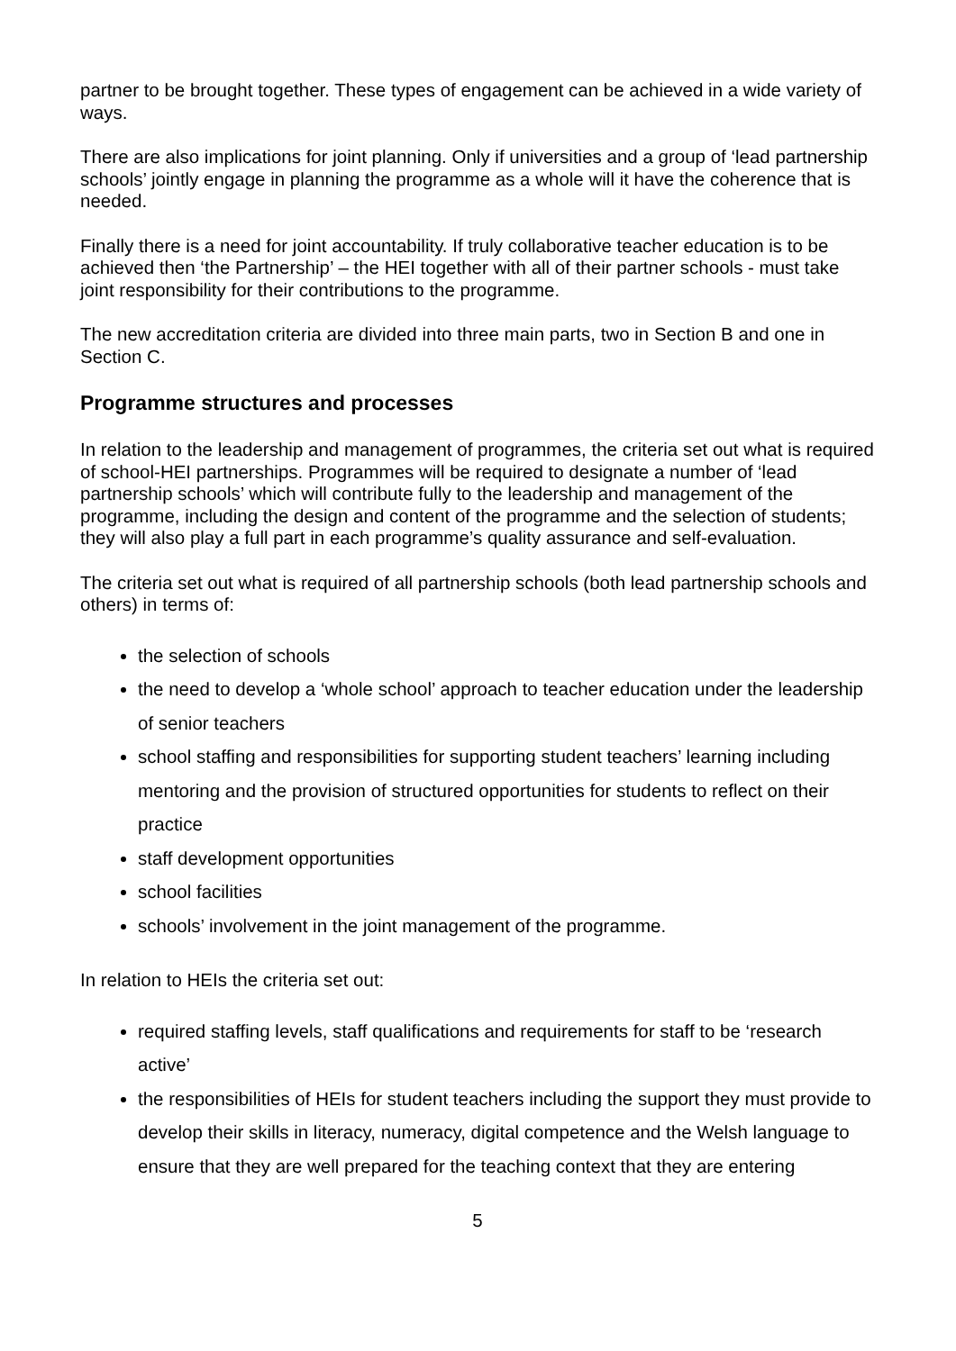partner to be brought together. These types of engagement can be achieved in a wide variety of ways.
There are also implications for joint planning. Only if universities and a group of ‘lead partnership schools’ jointly engage in planning the programme as a whole will it have the coherence that is needed.
Finally there is a need for joint accountability. If truly collaborative teacher education is to be achieved then ‘the Partnership’ – the HEI together with all of their partner schools - must take joint responsibility for their contributions to the programme.
The new accreditation criteria are divided into three main parts, two in Section B and one in Section C.
Programme structures and processes
In relation to the leadership and management of programmes, the criteria set out what is required of school-HEI partnerships. Programmes will be required to designate a number of ‘lead partnership schools’ which will contribute fully to the leadership and management of the programme, including the design and content of the programme and the selection of students; they will also play a full part in each programme’s quality assurance and self-evaluation.
The criteria set out what is required of all partnership schools (both lead partnership schools and others) in terms of:
the selection of schools
the need to develop a ‘whole school’ approach to teacher education under the leadership of senior teachers
school staffing and responsibilities for supporting student teachers’ learning including mentoring and the provision of structured opportunities for students to reflect on their practice
staff development opportunities
school facilities
schools’ involvement in the joint management of the programme.
In relation to HEIs the criteria set out:
required staffing levels, staff qualifications and requirements for staff to be ‘research active’
the responsibilities of HEIs for student teachers including the support they must provide to develop their skills in literacy, numeracy, digital competence and the Welsh language to ensure that they are well prepared for the teaching context that they are entering
5